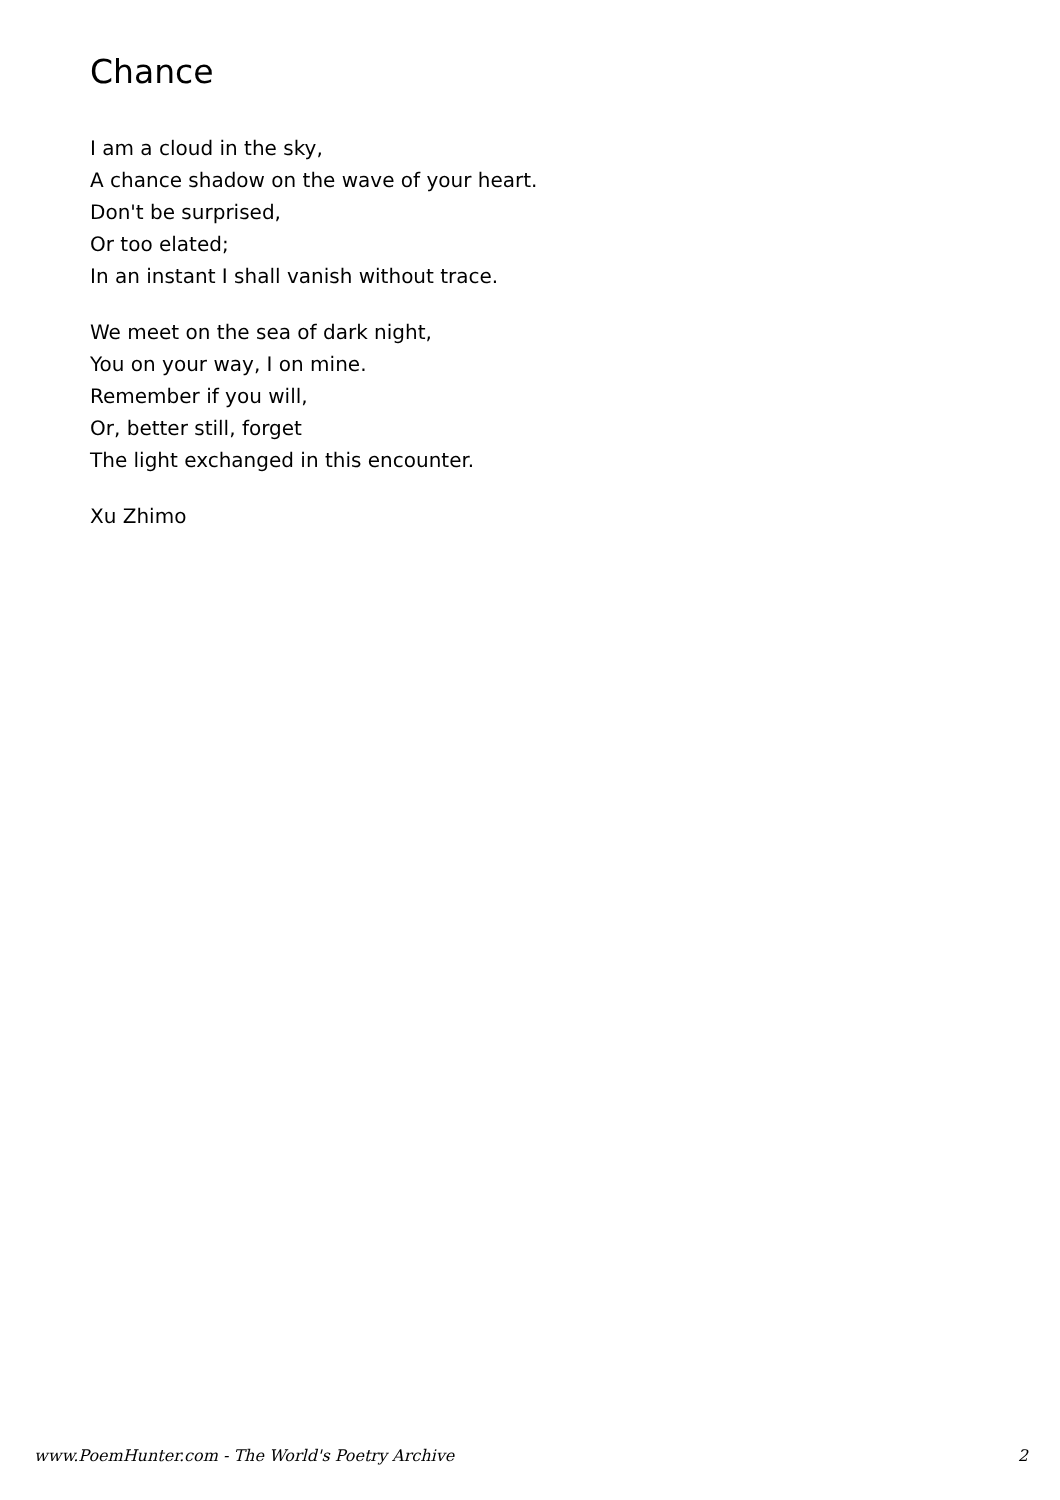Chance
I am a cloud in the sky,
A chance shadow on the wave of your heart.
Don't be surprised,
Or too elated;
In an instant I shall vanish without trace.
We meet on the sea of dark night,
You on your way, I on mine.
Remember if you will,
Or, better still, forget
The light exchanged in this encounter.
Xu Zhimo
www.PoemHunter.com - The World's Poetry Archive 2